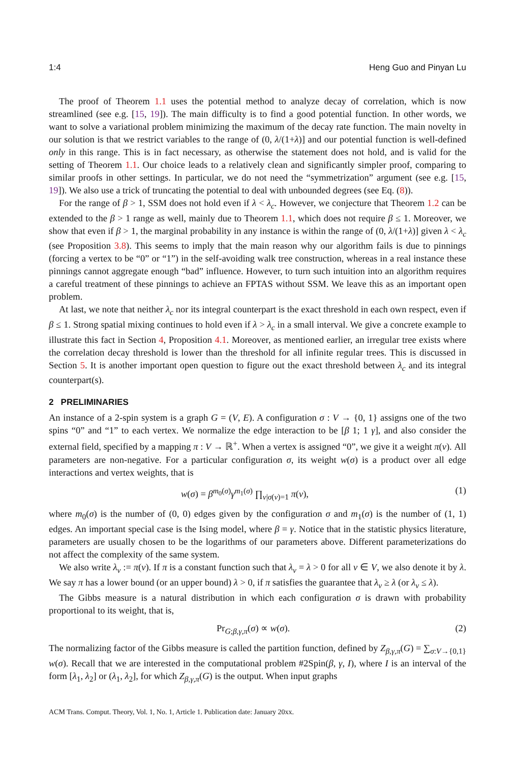1:4 Heng Guo and Pinyan Lu
The proof of Theorem 1.1 uses the potential method to analyze decay of correlation, which is now streamlined (see e.g. [15, 19]). The main difficulty is to find a good potential function. In other words, we want to solve a variational problem minimizing the maximum of the decay rate function. The main novelty in our solution is that we restrict variables to the range of (0, λ/(1+λ)] and our potential function is well-defined only in this range. This is in fact necessary, as otherwise the statement does not hold, and is valid for the setting of Theorem 1.1. Our choice leads to a relatively clean and significantly simpler proof, comparing to similar proofs in other settings. In particular, we do not need the “symmetrization” argument (see e.g. [15, 19]). We also use a trick of truncating the potential to deal with unbounded degrees (see Eq. (8)).
For the range of β > 1, SSM does not hold even if λ < λ<sub>c</sub>. However, we conjecture that Theorem 1.2 can be extended to the β > 1 range as well, mainly due to Theorem 1.1, which does not require β ≤ 1. Moreover, we show that even if β > 1, the marginal probability in any instance is within the range of (0, λ/(1+λ)] given λ < λ<sub>c</sub> (see Proposition 3.8). This seems to imply that the main reason why our algorithm fails is due to pinnings (forcing a vertex to be “0” or “1”) in the self-avoiding walk tree construction, whereas in a real instance these pinnings cannot aggregate enough “bad” influence. However, to turn such intuition into an algorithm requires a careful treatment of these pinnings to achieve an FPTAS without SSM. We leave this as an important open problem.
At last, we note that neither λ<sub>c</sub> nor its integral counterpart is the exact threshold in each own respect, even if β ≤ 1. Strong spatial mixing continues to hold even if λ > λ<sub>c</sub> in a small interval. We give a concrete example to illustrate this fact in Section 4, Proposition 4.1. Moreover, as mentioned earlier, an irregular tree exists where the correlation decay threshold is lower than the threshold for all infinite regular trees. This is discussed in Section 5. It is another important open question to figure out the exact threshold between λ<sub>c</sub> and its integral counterpart(s).
2 PRELIMINARIES
An instance of a 2-spin system is a graph G = (V, E). A configuration σ : V → {0, 1} assigns one of the two spins “0” and “1” to each vertex. We normalize the edge interaction to be [β 1; 1 γ], and also consider the external field, specified by a mapping π : V → ℝ<sup>+</sup>. When a vertex is assigned “0”, we give it a weight π(v). All parameters are non-negative. For a particular configuration σ, its weight w(σ) is a product over all edge interactions and vertex weights, that is
w(σ) = β<sup>m<sub>0</sub>(σ)</sup>γ<sup>m<sub>1</sub>(σ)</sup> ∏<sub>v|σ(v)=1</sub> π(v), (1)
where m<sub>0</sub>(σ) is the number of (0, 0) edges given by the configuration σ and m<sub>1</sub>(σ) is the number of (1, 1) edges. An important special case is the Ising model, where β = γ. Notice that in the statistic physics literature, parameters are usually chosen to be the logarithms of our parameters above. Different parameterizations do not affect the complexity of the same system.
We also write λ<sub>v</sub> := π(v). If π is a constant function such that λ<sub>v</sub> = λ > 0 for all v ∈ V, we also denote it by λ. We say π has a lower bound (or an upper bound) λ > 0, if π satisfies the guarantee that λ<sub>v</sub> ≥ λ (or λ<sub>v</sub> ≤ λ).
The Gibbs measure is a natural distribution in which each configuration σ is drawn with probability proportional to its weight, that is,
Pr<sub>G;β,γ,π</sub>(σ) ∝ w(σ). (2)
The normalizing factor of the Gibbs measure is called the partition function, defined by Z<sub>β,γ,π</sub>(G) = ∑<sub>σ:V→{0,1}</sub> w(σ). Recall that we are interested in the computational problem #2Spin(β, γ, I), where I is an interval of the form [λ<sub>1</sub>, λ<sub>2</sub>] or (λ<sub>1</sub>, λ<sub>2</sub>], for which Z<sub>β,γ,π</sub>(G) is the output. When input graphs
ACM Trans. Comput. Theory, Vol. 1, No. 1, Article 1. Publication date: January 20xx.